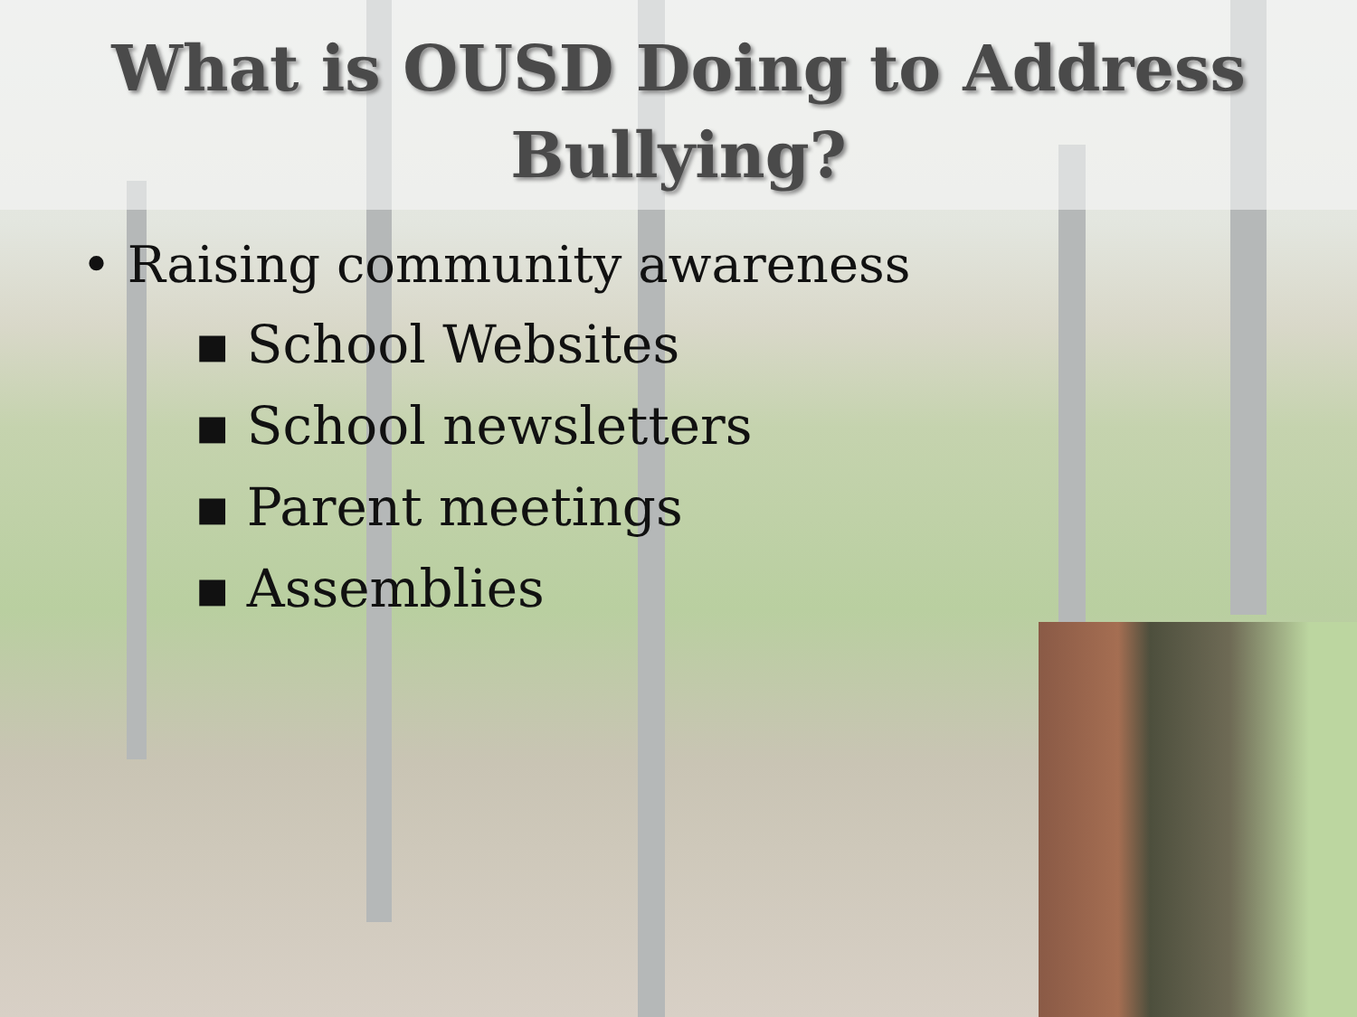What is OUSD Doing to Address
Bullying?
• Raising community awareness
▪ School Websites
▪ School newsletters
▪ Parent meetings
▪ Assemblies